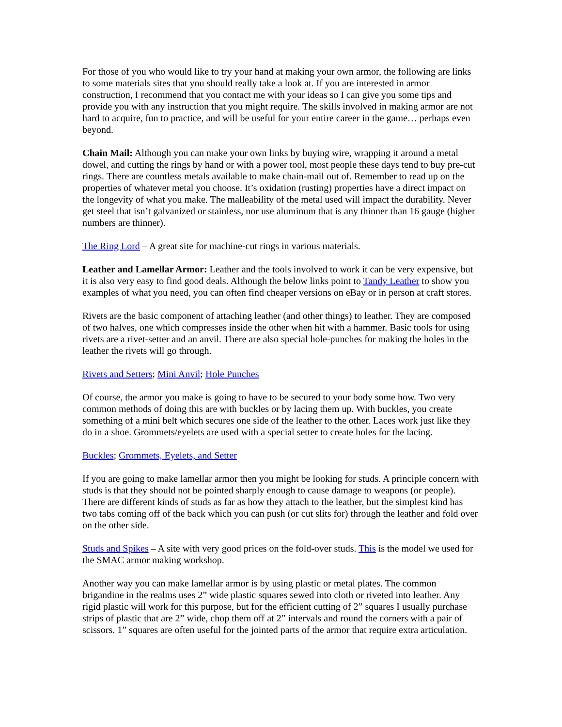For those of you who would like to try your hand at making your own armor, the following are links to some materials sites that you should really take a look at. If you are interested in armor construction, I recommend that you contact me with your ideas so I can give you some tips and provide you with any instruction that you might require. The skills involved in making armor are not hard to acquire, fun to practice, and will be useful for your entire career in the game… perhaps even beyond.
Chain Mail: Although you can make your own links by buying wire, wrapping it around a metal dowel, and cutting the rings by hand or with a power tool, most people these days tend to buy pre-cut rings. There are countless metals available to make chain-mail out of. Remember to read up on the properties of whatever metal you choose. It’s oxidation (rusting) properties have a direct impact on the longevity of what you make. The malleability of the metal used will impact the durability. Never get steel that isn’t galvanized or stainless, nor use aluminum that is any thinner than 16 gauge (higher numbers are thinner).
The Ring Lord – A great site for machine-cut rings in various materials.
Leather and Lamellar Armor: Leather and the tools involved to work it can be very expensive, but it is also very easy to find good deals. Although the below links point to Tandy Leather to show you examples of what you need, you can often find cheaper versions on eBay or in person at craft stores.
Rivets are the basic component of attaching leather (and other things) to leather. They are composed of two halves, one which compresses inside the other when hit with a hammer. Basic tools for using rivets are a rivet-setter and an anvil. There are also special hole-punches for making the holes in the leather the rivets will go through.
Rivets and Setters; Mini Anvil; Hole Punches
Of course, the armor you make is going to have to be secured to your body some how. Two very common methods of doing this are with buckles or by lacing them up. With buckles, you create something of a mini belt which secures one side of the leather to the other. Laces work just like they do in a shoe. Grommets/eyelets are used with a special setter to create holes for the lacing.
Buckles; Grommets, Eyelets, and Setter
If you are going to make lamellar armor then you might be looking for studs. A principle concern with studs is that they should not be pointed sharply enough to cause damage to weapons (or people). There are different kinds of studs as far as how they attach to the leather, but the simplest kind has two tabs coming off of the back which you can push (or cut slits for) through the leather and fold over on the other side.
Studs and Spikes – A site with very good prices on the fold-over studs. This is the model we used for the SMAC armor making workshop.
Another way you can make lamellar armor is by using plastic or metal plates. The common brigandine in the realms uses 2” wide plastic squares sewed into cloth or riveted into leather. Any rigid plastic will work for this purpose, but for the efficient cutting of 2” squares I usually purchase strips of plastic that are 2” wide, chop them off at 2” intervals and round the corners with a pair of scissors. 1” squares are often useful for the jointed parts of the armor that require extra articulation.